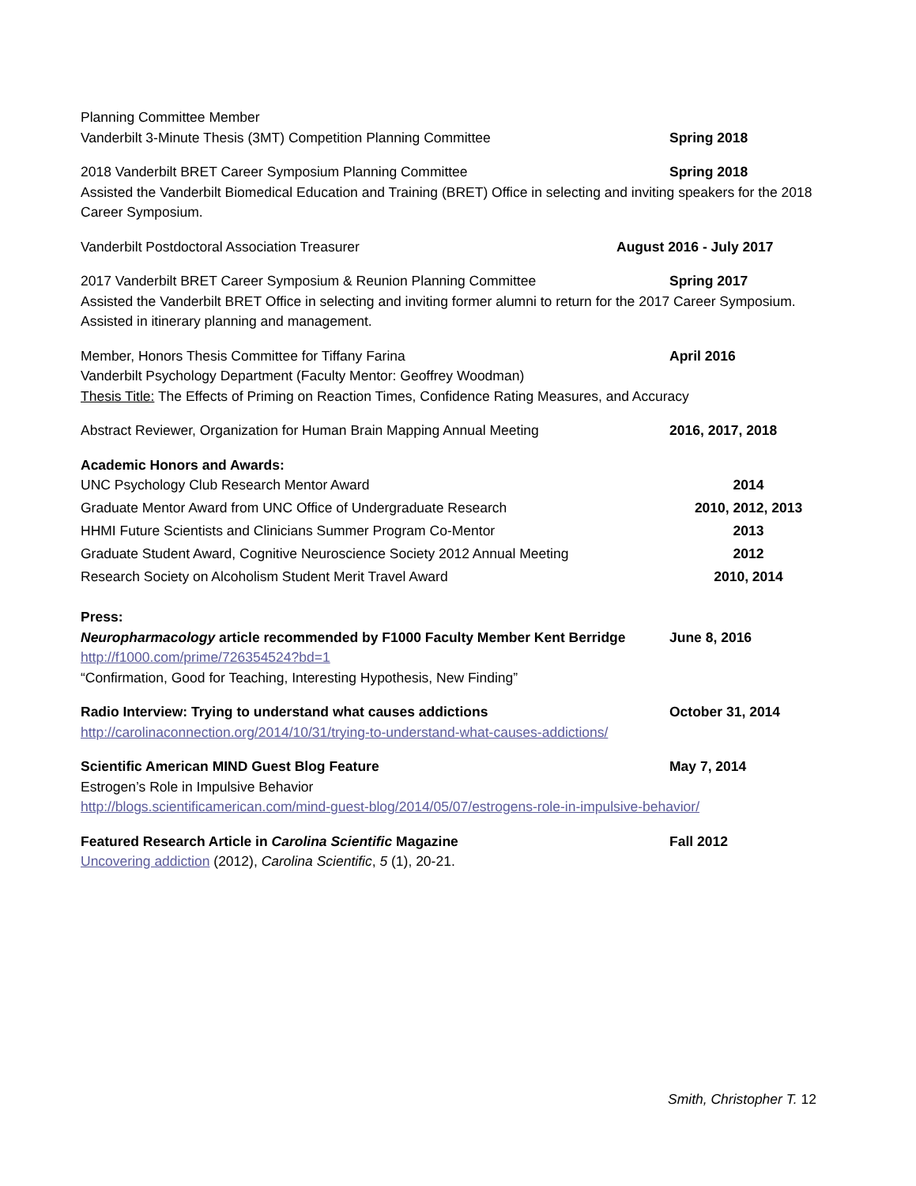Planning Committee Member
Vanderbilt 3-Minute Thesis (3MT) Competition Planning Committee Spring 2018
2018 Vanderbilt BRET Career Symposium Planning Committee Spring 2018
Assisted the Vanderbilt Biomedical Education and Training (BRET) Office in selecting and inviting speakers for the 2018 Career Symposium.
Vanderbilt Postdoctoral Association Treasurer August 2016 - July 2017
2017 Vanderbilt BRET Career Symposium & Reunion Planning Committee Spring 2017
Assisted the Vanderbilt BRET Office in selecting and inviting former alumni to return for the 2017 Career Symposium. Assisted in itinerary planning and management.
Member, Honors Thesis Committee for Tiffany Farina April 2016
Vanderbilt Psychology Department (Faculty Mentor: Geoffrey Woodman)
Thesis Title: The Effects of Priming on Reaction Times, Confidence Rating Measures, and Accuracy
Abstract Reviewer, Organization for Human Brain Mapping Annual Meeting 2016, 2017, 2018
Academic Honors and Awards:
UNC Psychology Club Research Mentor Award 2014
Graduate Mentor Award from UNC Office of Undergraduate Research 2010, 2012, 2013
HHMI Future Scientists and Clinicians Summer Program Co-Mentor 2013
Graduate Student Award, Cognitive Neuroscience Society 2012 Annual Meeting 2012
Research Society on Alcoholism Student Merit Travel Award 2010, 2014
Press:
Neuropharmacology article recommended by F1000 Faculty Member Kent Berridge June 8, 2016
http://f1000.com/prime/726354524?bd=1
“Confirmation, Good for Teaching, Interesting Hypothesis, New Finding”
Radio Interview: Trying to understand what causes addictions October 31, 2014
http://carolinaconnection.org/2014/10/31/trying-to-understand-what-causes-addictions/
Scientific American MIND Guest Blog Feature May 7, 2014
Estrogen’s Role in Impulsive Behavior
http://blogs.scientificamerican.com/mind-guest-blog/2014/05/07/estrogens-role-in-impulsive-behavior/
Featured Research Article in Carolina Scientific Magazine Fall 2012
Uncovering addiction (2012), Carolina Scientific, 5 (1), 20-21.
Smith, Christopher T. 12